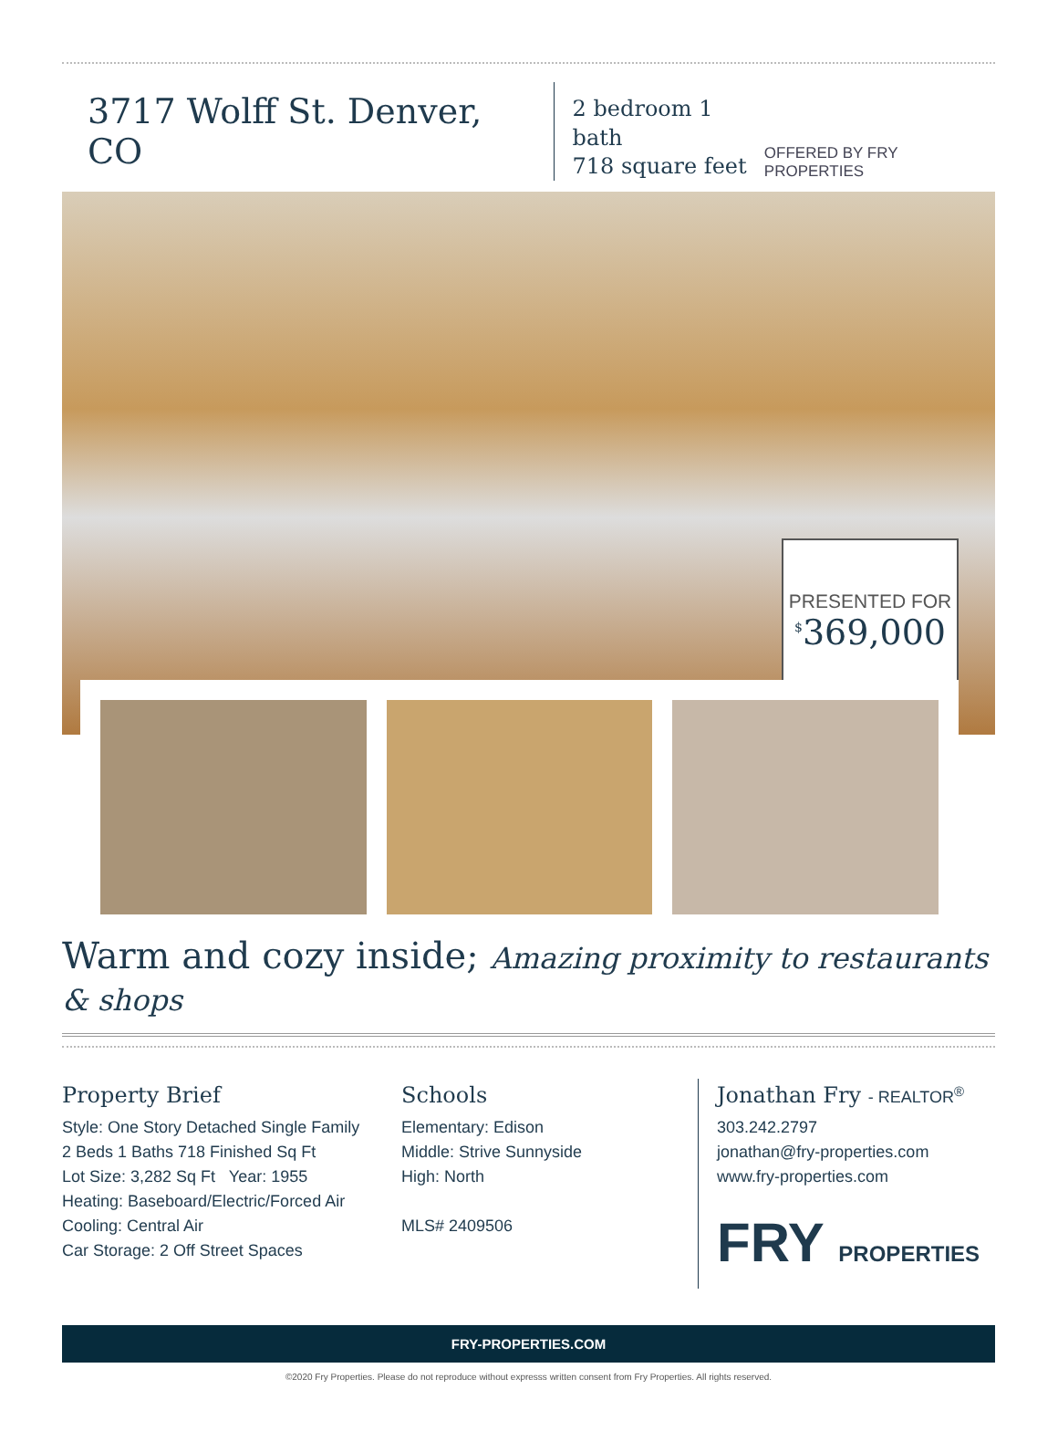3717 Wolff St. Denver, CO
2 bedroom 1 bath
718 square feet
OFFERED BY FRY PROPERTIES
PRESENTED FOR
<sup>$</sup>369,000
Warm and cozy inside; Amazing proximity to restaurants & shops
Property Brief
Style: One Story Detached Single Family
2 Beds 1 Baths 718 Finished Sq Ft
Lot Size: 3,282 Sq Ft Year: 1955
Heating: Baseboard/Electric/Forced Air
Cooling: Central Air
Car Storage: 2 Off Street Spaces
Schools
Elementary: Edison
Middle: Strive Sunnyside
High: North
MLS# 2409506
Jonathan Fry - REALTOR<sup>®</sup>
303.242.2797
jonathan@fry-properties.com
www.fry-properties.com
FRY PROPERTIES
FRY-PROPERTIES.COM
©2020 Fry Properties. Please do not reproduce without expresss written consent from Fry Properties. All rights reserved.